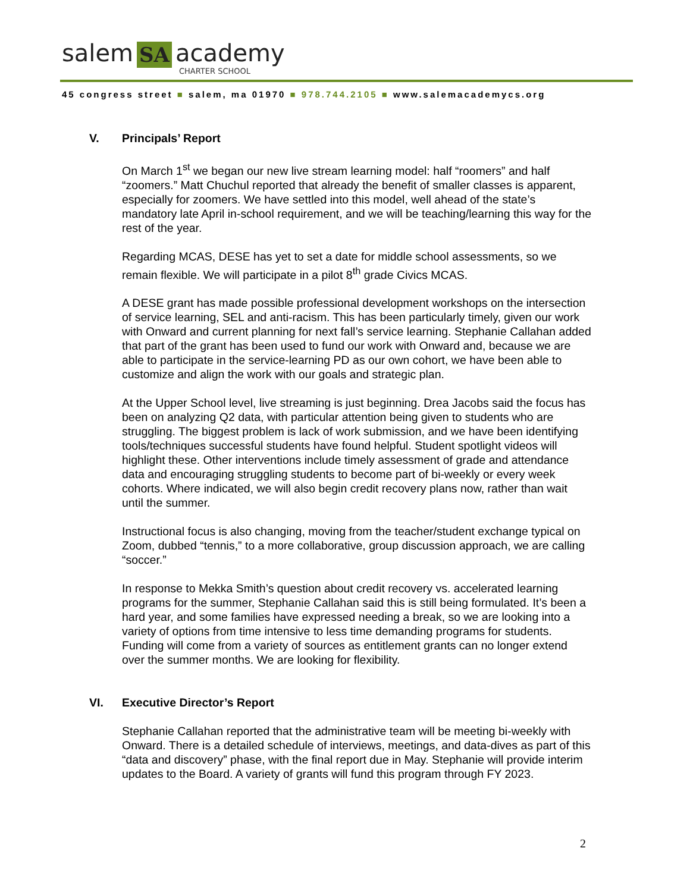salem SA
academy
CHARTER SCHOOL
45 congress street ■ salem, ma 01970 ■ 978.744.2105 ■ www.salemacademycs.org
V. Principals’ Report
On March 1<sup>st</sup> we began our new live stream learning model: half “roomers” and half “zoomers.” Matt Chuchul reported that already the benefit of smaller classes is apparent, especially for zoomers. We have settled into this model, well ahead of the state’s mandatory late April in-school requirement, and we will be teaching/learning this way for the rest of the year.
Regarding MCAS, DESE has yet to set a date for middle school assessments, so we remain flexible. We will participate in a pilot 8<sup>th</sup> grade Civics MCAS.
A DESE grant has made possible professional development workshops on the intersection of service learning, SEL and anti-racism. This has been particularly timely, given our work with Onward and current planning for next fall’s service learning. Stephanie Callahan added that part of the grant has been used to fund our work with Onward and, because we are able to participate in the service-learning PD as our own cohort, we have been able to customize and align the work with our goals and strategic plan.
At the Upper School level, live streaming is just beginning. Drea Jacobs said the focus has been on analyzing Q2 data, with particular attention being given to students who are struggling. The biggest problem is lack of work submission, and we have been identifying tools/techniques successful students have found helpful. Student spotlight videos will highlight these. Other interventions include timely assessment of grade and attendance data and encouraging struggling students to become part of bi-weekly or every week cohorts. Where indicated, we will also begin credit recovery plans now, rather than wait until the summer.
Instructional focus is also changing, moving from the teacher/student exchange typical on Zoom, dubbed “tennis,” to a more collaborative, group discussion approach, we are calling “soccer.”
In response to Mekka Smith’s question about credit recovery vs. accelerated learning programs for the summer, Stephanie Callahan said this is still being formulated. It’s been a hard year, and some families have expressed needing a break, so we are looking into a variety of options from time intensive to less time demanding programs for students. Funding will come from a variety of sources as entitlement grants can no longer extend over the summer months. We are looking for flexibility.
VI. Executive Director’s Report
Stephanie Callahan reported that the administrative team will be meeting bi-weekly with Onward. There is a detailed schedule of interviews, meetings, and data-dives as part of this “data and discovery” phase, with the final report due in May. Stephanie will provide interim updates to the Board. A variety of grants will fund this program through FY 2023.
2